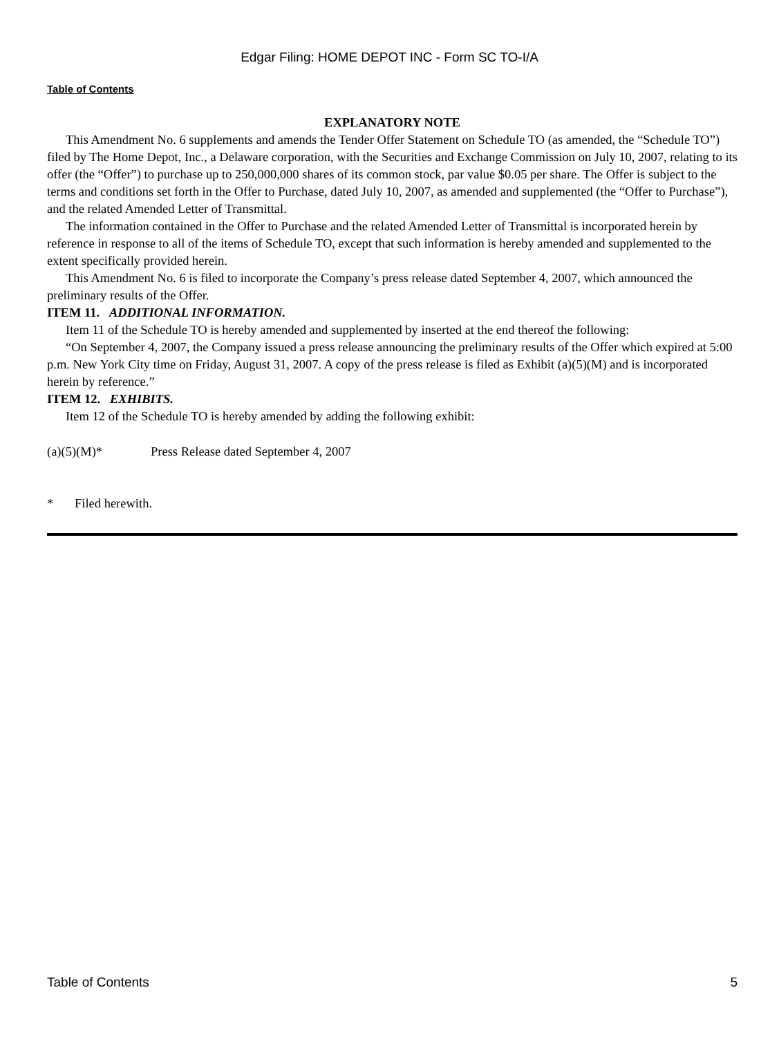Edgar Filing: HOME DEPOT INC - Form SC TO-I/A
Table of Contents
EXPLANATORY NOTE
This Amendment No. 6 supplements and amends the Tender Offer Statement on Schedule TO (as amended, the “Schedule TO”) filed by The Home Depot, Inc., a Delaware corporation, with the Securities and Exchange Commission on July 10, 2007, relating to its offer (the “Offer”) to purchase up to 250,000,000 shares of its common stock, par value $0.05 per share. The Offer is subject to the terms and conditions set forth in the Offer to Purchase, dated July 10, 2007, as amended and supplemented (the “Offer to Purchase”), and the related Amended Letter of Transmittal.
The information contained in the Offer to Purchase and the related Amended Letter of Transmittal is incorporated herein by reference in response to all of the items of Schedule TO, except that such information is hereby amended and supplemented to the extent specifically provided herein.
This Amendment No. 6 is filed to incorporate the Company’s press release dated September 4, 2007, which announced the preliminary results of the Offer.
ITEM 11. ADDITIONAL INFORMATION.
Item 11 of the Schedule TO is hereby amended and supplemented by inserted at the end thereof the following:
“On September 4, 2007, the Company issued a press release announcing the preliminary results of the Offer which expired at 5:00 p.m. New York City time on Friday, August 31, 2007. A copy of the press release is filed as Exhibit (a)(5)(M) and is incorporated herein by reference.”
ITEM 12. EXHIBITS.
Item 12 of the Schedule TO is hereby amended by adding the following exhibit:
(a)(5)(M)* Press Release dated September 4, 2007
* Filed herewith.
Table of Contents 5